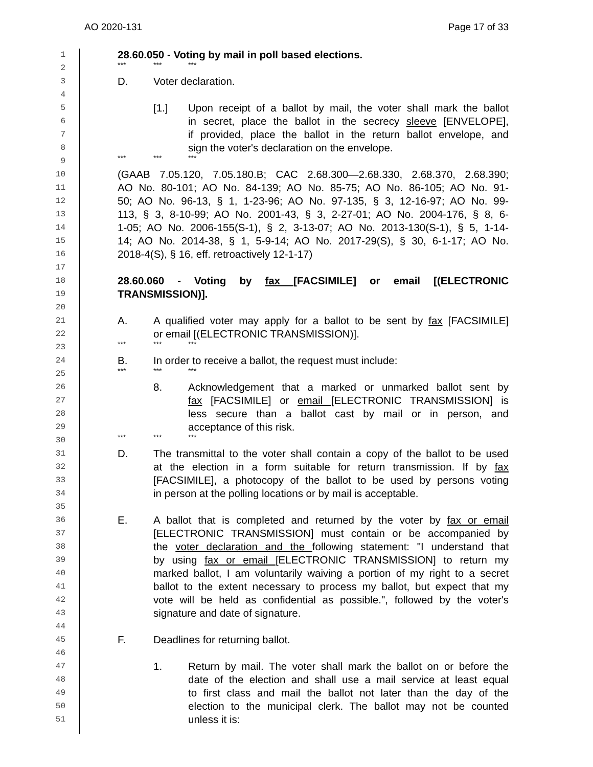AO 2020-131 Page 17 of 33
1 28.60.050 - Voting by mail in poll based elections.
2 *** *** ***
3 D. Voter declaration.
4
5 [1.] Upon receipt of a ballot by mail, the voter shall mark the ballot
6 in secret, place the ballot in the secrecy sleeve [ENVELOPE],
7 if provided, place the ballot in the return ballot envelope, and
8 sign the voter's declaration on the envelope.
9 *** *** ***
10 (GAAB 7.05.120, 7.05.180.B; CAC 2.68.300—2.68.330, 2.68.370, 2.68.390;
11 AO No. 80-101; AO No. 84-139; AO No. 85-75; AO No. 86-105; AO No. 91-
12 50; AO No. 96-13, § 1, 1-23-96; AO No. 97-135, § 3, 12-16-97; AO No. 99-
13 113, § 3, 8-10-99; AO No. 2001-43, § 3, 2-27-01; AO No. 2004-176, § 8, 6-
14 1-05; AO No. 2006-155(S-1), § 2, 3-13-07; AO No. 2013-130(S-1), § 5, 1-14-
15 14; AO No. 2014-38, § 1, 5-9-14; AO No. 2017-29(S), § 30, 6-1-17; AO No.
16 2018-4(S), § 16, eff. retroactively 12-1-17)
17
18 28.60.060 - Voting by fax [FACSIMILE] or email [(ELECTRONIC
19 TRANSMISSION)].
20
21 A. A qualified voter may apply for a ballot to be sent by fax [FACSIMILE]
22 or email [(ELECTRONIC TRANSMISSION)].
23 *** *** ***
24 B. In order to receive a ballot, the request must include:
25 *** *** ***
26 8. Acknowledgement that a marked or unmarked ballot sent by
27 fax [FACSIMILE] or email [ELECTRONIC TRANSMISSION] is
28 less secure than a ballot cast by mail or in person, and
29 acceptance of this risk.
30 *** *** ***
31 D. The transmittal to the voter shall contain a copy of the ballot to be used
32 at the election in a form suitable for return transmission. If by fax
33 [FACSIMILE], a photocopy of the ballot to be used by persons voting
34 in person at the polling locations or by mail is acceptable.
35
36 E. A ballot that is completed and returned by the voter by fax or email
37 [ELECTRONIC TRANSMISSION] must contain or be accompanied by
38 the voter declaration and the following statement: "I understand that
39 by using fax or email [ELECTRONIC TRANSMISSION] to return my
40 marked ballot, I am voluntarily waiving a portion of my right to a secret
41 ballot to the extent necessary to process my ballot, but expect that my
42 vote will be held as confidential as possible.", followed by the voter's
43 signature and date of signature.
44
45 F. Deadlines for returning ballot.
46
47 1. Return by mail. The voter shall mark the ballot on or before the
48 date of the election and shall use a mail service at least equal
49 to first class and mail the ballot not later than the day of the
50 election to the municipal clerk. The ballot may not be counted
51 unless it is: